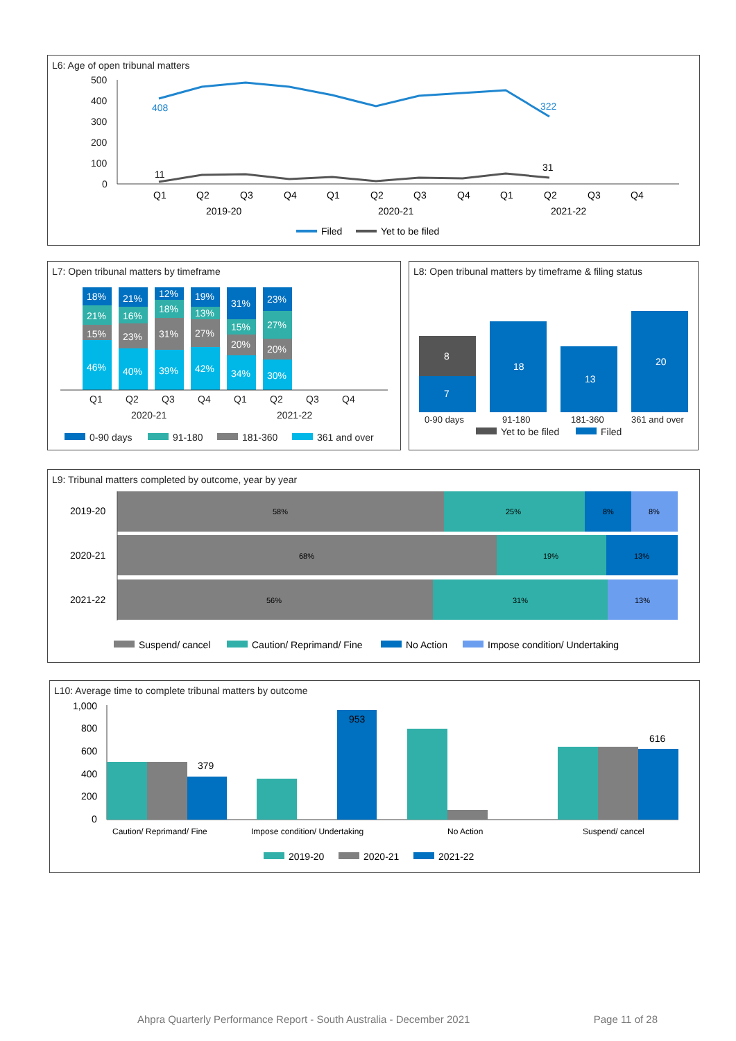L6: Age of open tribunal matters
500
400
300
200
100
0
408
322
11
31
Q1
Q2
Q3
Q4
Q1
Q2
Q3
Q4
Q1
Q2
Q3
Q4
2019-20
2020-21
2021-22
Filed
Yet to be filed
L7: Open tribunal matters by timeframe
18%
21%
15%
46%
21%
16%
23%
40%
12%
18%
31%
39%
19%
13%
27%
42%
31%
15%
20%
34%
23%
27%
20%
30%
Q1
Q2
Q3
Q4
Q1
Q2
Q3
Q4
2020-21
2021-22
0-90 days
91-180
181-360
361 and over
L8: Open tribunal matters by timeframe & filing status
8
7
18
13
20
0-90 days
91-180
181-360
361 and over
Yet to be filed
Filed
L9: Tribunal matters completed by outcome, year by year
58%
25%
8%
8%
68%
19%
13%
56%
31%
13%
2019-20
2020-21
2021-22
Suspend/ cancel
Caution/ Reprimand/ Fine
No Action
Impose condition/ Undertaking
L10: Average time to complete tribunal matters by outcome
1,000
800
600
400
200
0
379
953
616
Caution/ Reprimand/ Fine
Impose condition/ Undertaking
No Action
Suspend/ cancel
2019-20
2020-21
2021-22
Ahpra Quarterly Performance Report - South Australia - December 2021 Page 11 of 28